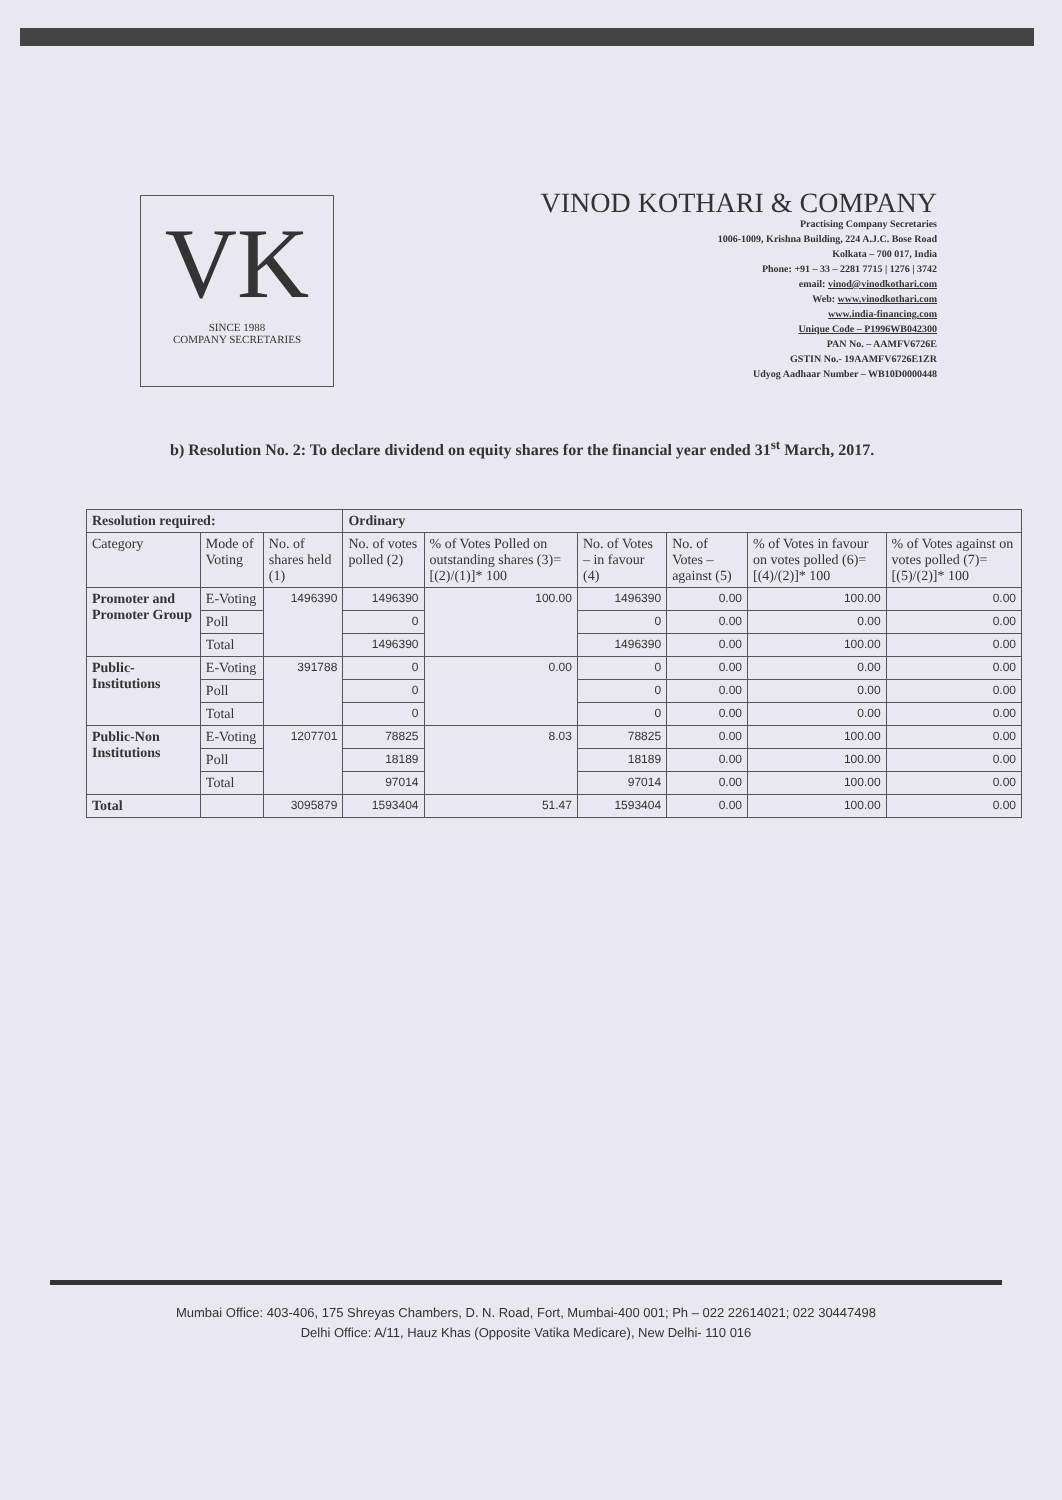VK
SINCE 1988
COMPANY SECRETARIES
VINOD KOTHARI & COMPANY
Practising Company Secretaries
1006-1009, Krishna Building, 224 A.J.C. Bose Road
Kolkata – 700 017, India
Phone: +91 – 33 – 2281 7715 | 1276 | 3742
email: vinod@vinodkothari.com
Web: www.vinodkothari.com
www.india-financing.com
Unique Code – P1996WB042300
PAN No. – AAMFV6726E
GSTIN No.- 19AAMFV6726E1ZR
Udyog Aadhaar Number – WB10D0000448
b) Resolution No. 2: To declare dividend on equity shares for the financial year ended 31<sup>st</sup> March, 2017.
| Resolution required: | | | Ordinary | | | | | |
| --- | --- | --- | --- | --- | --- | --- | --- | --- |
| Category | Mode of Voting | No. of shares held (1) | No. of votes polled (2) | % of Votes Polled on outstanding shares (3)=[(2)/(1)]* 100 | No. of Votes – in favour (4) | No. of Votes – against (5) | % of Votes in favour on votes polled (6)=[(4)/(2)]* 100 | % of Votes against on votes polled (7)=[(5)/(2)]* 100 |
| Promoter and Promoter Group | E-Voting | 1496390 | 1496390 | 100.00 | 1496390 | 0.00 | 100.00 | 0.00 |
| | Poll | | 0 | | 0 | 0.00 | 0.00 | 0.00 |
| | Total | | 1496390 | | 1496390 | 0.00 | 100.00 | 0.00 |
| Public-Institutions | E-Voting | 391788 | 0 | 0.00 | 0 | 0.00 | 0.00 | 0.00 |
| | Poll | | 0 | | 0 | 0.00 | 0.00 | 0.00 |
| | Total | | 0 | | 0 | 0.00 | 0.00 | 0.00 |
| Public-Non Institutions | E-Voting | 1207701 | 78825 | 8.03 | 78825 | 0.00 | 100.00 | 0.00 |
| | Poll | | 18189 | | 18189 | 0.00 | 100.00 | 0.00 |
| | Total | | 97014 | | 97014 | 0.00 | 100.00 | 0.00 |
| Total | | 3095879 | 1593404 | 51.47 | 1593404 | 0.00 | 100.00 | 0.00 |
Mumbai Office: 403-406, 175 Shreyas Chambers, D. N. Road, Fort, Mumbai-400 001; Ph – 022 22614021; 022 30447498
Delhi Office: A/11, Hauz Khas (Opposite Vatika Medicare), New Delhi- 110 016